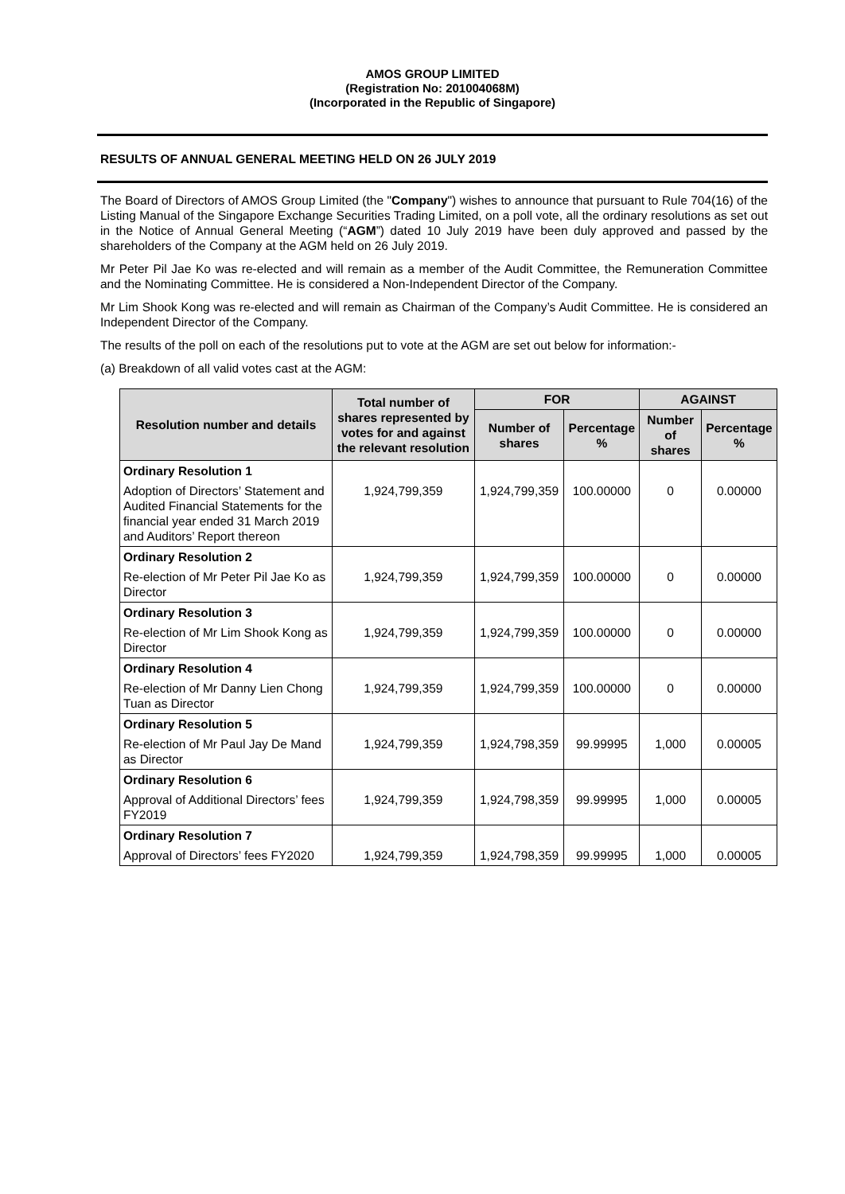AMOS GROUP LIMITED
(Registration No: 201004068M)
(Incorporated in the Republic of Singapore)
RESULTS OF ANNUAL GENERAL MEETING HELD ON 26 JULY 2019
The Board of Directors of AMOS Group Limited (the "Company") wishes to announce that pursuant to Rule 704(16) of the Listing Manual of the Singapore Exchange Securities Trading Limited, on a poll vote, all the ordinary resolutions as set out in the Notice of Annual General Meeting (“AGM”) dated 10 July 2019 have been duly approved and passed by the shareholders of the Company at the AGM held on 26 July 2019.
Mr Peter Pil Jae Ko was re-elected and will remain as a member of the Audit Committee, the Remuneration Committee and the Nominating Committee. He is considered a Non-Independent Director of the Company.
Mr Lim Shook Kong was re-elected and will remain as Chairman of the Company’s Audit Committee. He is considered an Independent Director of the Company.
The results of the poll on each of the resolutions put to vote at the AGM are set out below for information:-
(a) Breakdown of all valid votes cast at the AGM:
| Resolution number and details | Total number of shares represented by votes for and against the relevant resolution | FOR | | AGAINST | |
| --- | --- | --- | --- | --- | --- |
| | | Number of shares | Percentage % | Number of shares | Percentage % |
| Ordinary Resolution 1 | | | | | |
| Adoption of Directors’ Statement and Audited Financial Statements for the financial year ended 31 March 2019 and Auditors’ Report thereon | 1,924,799,359 | 1,924,799,359 | 100.00000 | 0 | 0.00000 |
| Ordinary Resolution 2 | | | | | |
| Re-election of Mr Peter Pil Jae Ko as Director | 1,924,799,359 | 1,924,799,359 | 100.00000 | 0 | 0.00000 |
| Ordinary Resolution 3 | | | | | |
| Re-election of Mr Lim Shook Kong as Director | 1,924,799,359 | 1,924,799,359 | 100.00000 | 0 | 0.00000 |
| Ordinary Resolution 4 | | | | | |
| Re-election of Mr Danny Lien Chong Tuan as Director | 1,924,799,359 | 1,924,799,359 | 100.00000 | 0 | 0.00000 |
| Ordinary Resolution 5 | | | | | |
| Re-election of Mr Paul Jay De Mand as Director | 1,924,799,359 | 1,924,798,359 | 99.99995 | 1,000 | 0.00005 |
| Ordinary Resolution 6 | | | | | |
| Approval of Additional Directors’ fees FY2019 | 1,924,799,359 | 1,924,798,359 | 99.99995 | 1,000 | 0.00005 |
| Ordinary Resolution 7 | | | | | |
| Approval of Directors’ fees FY2020 | 1,924,799,359 | 1,924,798,359 | 99.99995 | 1,000 | 0.00005 |